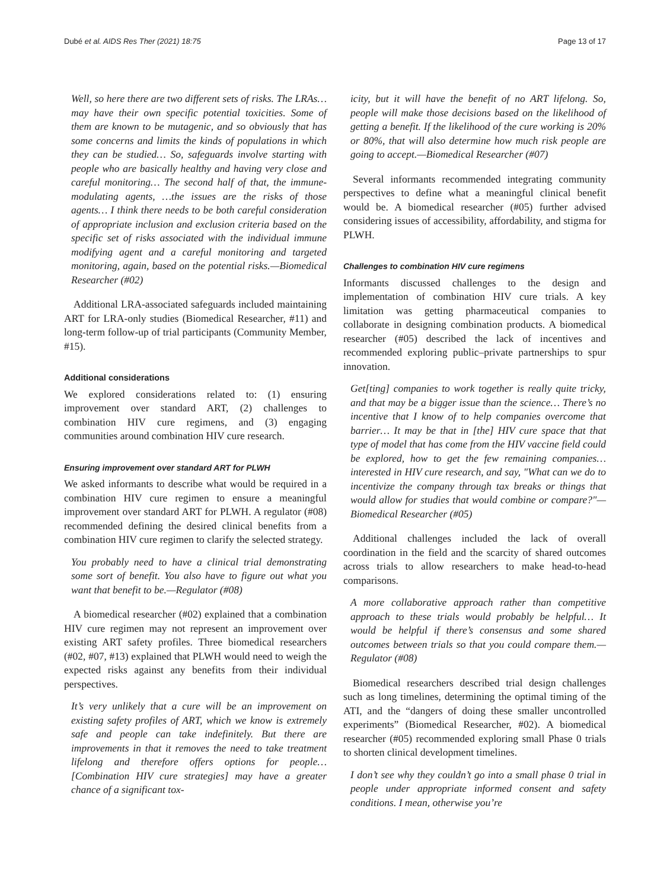Dubé et al. AIDS Res Ther (2021) 18:75 Page 13 of 17
Well, so here there are two different sets of risks. The LRAs… may have their own specific potential toxicities. Some of them are known to be mutagenic, and so obviously that has some concerns and limits the kinds of populations in which they can be studied… So, safeguards involve starting with people who are basically healthy and having very close and careful monitoring… The second half of that, the immune-modulating agents, …the issues are the risks of those agents… I think there needs to be both careful consideration of appropriate inclusion and exclusion criteria based on the specific set of risks associated with the individual immune modifying agent and a careful monitoring and targeted monitoring, again, based on the potential risks.—Biomedical Researcher (#02)
Additional LRA-associated safeguards included maintaining ART for LRA-only studies (Biomedical Researcher, #11) and long-term follow-up of trial participants (Community Member, #15).
Additional considerations
We explored considerations related to: (1) ensuring improvement over standard ART, (2) challenges to combination HIV cure regimens, and (3) engaging communities around combination HIV cure research.
Ensuring improvement over standard ART for PLWH
We asked informants to describe what would be required in a combination HIV cure regimen to ensure a meaningful improvement over standard ART for PLWH. A regulator (#08) recommended defining the desired clinical benefits from a combination HIV cure regimen to clarify the selected strategy.
You probably need to have a clinical trial demonstrating some sort of benefit. You also have to figure out what you want that benefit to be.—Regulator (#08)
A biomedical researcher (#02) explained that a combination HIV cure regimen may not represent an improvement over existing ART safety profiles. Three biomedical researchers (#02, #07, #13) explained that PLWH would need to weigh the expected risks against any benefits from their individual perspectives.
It’s very unlikely that a cure will be an improvement on existing safety profiles of ART, which we know is extremely safe and people can take indefinitely. But there are improvements in that it removes the need to take treatment lifelong and therefore offers options for people… [Combination HIV cure strategies] may have a greater chance of a significant tox-
icity, but it will have the benefit of no ART lifelong. So, people will make those decisions based on the likelihood of getting a benefit. If the likelihood of the cure working is 20% or 80%, that will also determine how much risk people are going to accept.—Biomedical Researcher (#07)
Several informants recommended integrating community perspectives to define what a meaningful clinical benefit would be. A biomedical researcher (#05) further advised considering issues of accessibility, affordability, and stigma for PLWH.
Challenges to combination HIV cure regimens
Informants discussed challenges to the design and implementation of combination HIV cure trials. A key limitation was getting pharmaceutical companies to collaborate in designing combination products. A biomedical researcher (#05) described the lack of incentives and recommended exploring public–private partnerships to spur innovation.
Get[ting] companies to work together is really quite tricky, and that may be a bigger issue than the science… There’s no incentive that I know of to help companies overcome that barrier… It may be that in [the] HIV cure space that that type of model that has come from the HIV vaccine field could be explored, how to get the few remaining companies… interested in HIV cure research, and say, "What can we do to incentivize the company through tax breaks or things that would allow for studies that would combine or compare?"—Biomedical Researcher (#05)
Additional challenges included the lack of overall coordination in the field and the scarcity of shared outcomes across trials to allow researchers to make head-to-head comparisons.
A more collaborative approach rather than competitive approach to these trials would probably be helpful… It would be helpful if there’s consensus and some shared outcomes between trials so that you could compare them.—Regulator (#08)
Biomedical researchers described trial design challenges such as long timelines, determining the optimal timing of the ATI, and the “dangers of doing these smaller uncontrolled experiments” (Biomedical Researcher, #02). A biomedical researcher (#05) recommended exploring small Phase 0 trials to shorten clinical development timelines.
I don’t see why they couldn’t go into a small phase 0 trial in people under appropriate informed consent and safety conditions. I mean, otherwise you’re